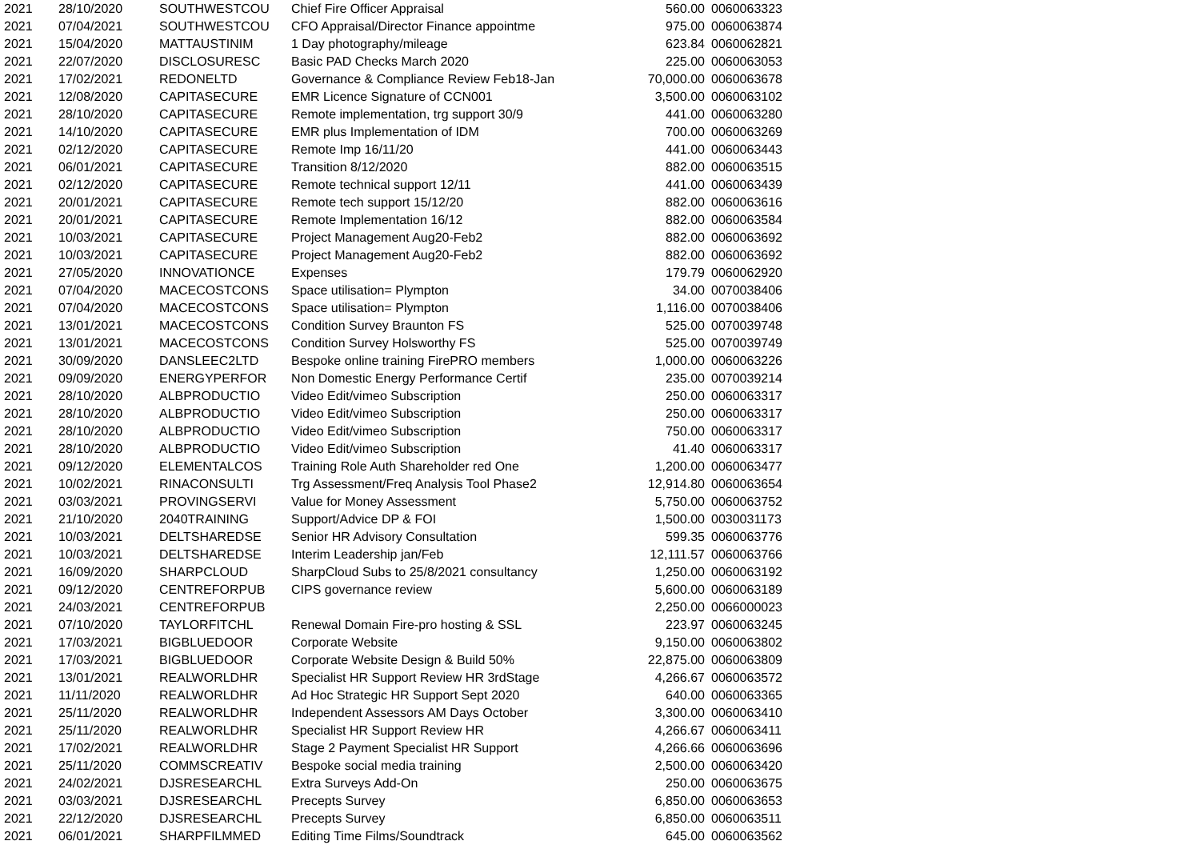| 2021 | 28/10/2020 | SOUTHWESTCOU | Chief Fire Officer Appraisal | 560.00 | 0060063323 |
| 2021 | 07/04/2021 | SOUTHWESTCOU | CFO Appraisal/Director Finance appointme | 975.00 | 0060063874 |
| 2021 | 15/04/2020 | MATTAUSTINIM | 1 Day photography/mileage | 623.84 | 0060062821 |
| 2021 | 22/07/2020 | DISCLOSURESC | Basic PAD Checks March 2020 | 225.00 | 0060063053 |
| 2021 | 17/02/2021 | REDONELTD | Governance & Compliance Review Feb18-Jan | 70,000.00 | 0060063678 |
| 2021 | 12/08/2020 | CAPITASECURE | EMR Licence Signature of CCN001 | 3,500.00 | 0060063102 |
| 2021 | 28/10/2020 | CAPITASECURE | Remote implementation, trg support 30/9 | 441.00 | 0060063280 |
| 2021 | 14/10/2020 | CAPITASECURE | EMR plus Implementation of IDM | 700.00 | 0060063269 |
| 2021 | 02/12/2020 | CAPITASECURE | Remote Imp 16/11/20 | 441.00 | 0060063443 |
| 2021 | 06/01/2021 | CAPITASECURE | Transition 8/12/2020 | 882.00 | 0060063515 |
| 2021 | 02/12/2020 | CAPITASECURE | Remote technical support 12/11 | 441.00 | 0060063439 |
| 2021 | 20/01/2021 | CAPITASECURE | Remote tech support 15/12/20 | 882.00 | 0060063616 |
| 2021 | 20/01/2021 | CAPITASECURE | Remote Implementation 16/12 | 882.00 | 0060063584 |
| 2021 | 10/03/2021 | CAPITASECURE | Project Management Aug20-Feb2 | 882.00 | 0060063692 |
| 2021 | 10/03/2021 | CAPITASECURE | Project Management Aug20-Feb2 | 882.00 | 0060063692 |
| 2021 | 27/05/2020 | INNOVATIONCE | Expenses | 179.79 | 0060062920 |
| 2021 | 07/04/2020 | MACECOSTCONS | Space utilisation= Plympton | 34.00 | 0070038406 |
| 2021 | 07/04/2020 | MACECOSTCONS | Space utilisation= Plympton | 1,116.00 | 0070038406 |
| 2021 | 13/01/2021 | MACECOSTCONS | Condition Survey Braunton FS | 525.00 | 0070039748 |
| 2021 | 13/01/2021 | MACECOSTCONS | Condition Survey Holsworthy FS | 525.00 | 0070039749 |
| 2021 | 30/09/2020 | DANSLEEC2LTD | Bespoke online training FirePRO members | 1,000.00 | 0060063226 |
| 2021 | 09/09/2020 | ENERGYPERFOR | Non Domestic Energy Performance Certif | 235.00 | 0070039214 |
| 2021 | 28/10/2020 | ALBPRODUCTIO | Video Edit/vimeo Subscription | 250.00 | 0060063317 |
| 2021 | 28/10/2020 | ALBPRODUCTIO | Video Edit/vimeo Subscription | 250.00 | 0060063317 |
| 2021 | 28/10/2020 | ALBPRODUCTIO | Video Edit/vimeo Subscription | 750.00 | 0060063317 |
| 2021 | 28/10/2020 | ALBPRODUCTIO | Video Edit/vimeo Subscription | 41.40 | 0060063317 |
| 2021 | 09/12/2020 | ELEMENTALCOS | Training Role Auth Shareholder red One | 1,200.00 | 0060063477 |
| 2021 | 10/02/2021 | RINACONSULTI | Trg Assessment/Freq Analysis Tool Phase2 | 12,914.80 | 0060063654 |
| 2021 | 03/03/2021 | PROVINGSERVI | Value for Money Assessment | 5,750.00 | 0060063752 |
| 2021 | 21/10/2020 | 2040TRAINING | Support/Advice DP & FOI | 1,500.00 | 0030031173 |
| 2021 | 10/03/2021 | DELTSHAREDSE | Senior HR Advisory Consultation | 599.35 | 0060063776 |
| 2021 | 10/03/2021 | DELTSHAREDSE | Interim Leadership jan/Feb | 12,111.57 | 0060063766 |
| 2021 | 16/09/2020 | SHARPCLOUD | SharpCloud Subs to 25/8/2021 consultancy | 1,250.00 | 0060063192 |
| 2021 | 09/12/2020 | CENTREFORPUB | CIPS governance review | 5,600.00 | 0060063189 |
| 2021 | 24/03/2021 | CENTREFORPUB | | 2,250.00 | 0066000023 |
| 2021 | 07/10/2020 | TAYLORFITCHL | Renewal Domain Fire-pro hosting & SSL | 223.97 | 0060063245 |
| 2021 | 17/03/2021 | BIGBLUEDOOR | Corporate Website | 9,150.00 | 0060063802 |
| 2021 | 17/03/2021 | BIGBLUEDOOR | Corporate Website Design & Build 50% | 22,875.00 | 0060063809 |
| 2021 | 13/01/2021 | REALWORLDHR | Specialist HR Support Review HR 3rdStage | 4,266.67 | 0060063572 |
| 2021 | 11/11/2020 | REALWORLDHR | Ad Hoc Strategic HR Support Sept 2020 | 640.00 | 0060063365 |
| 2021 | 25/11/2020 | REALWORLDHR | Independent Assessors AM Days October | 3,300.00 | 0060063410 |
| 2021 | 25/11/2020 | REALWORLDHR | Specialist HR Support Review HR | 4,266.67 | 0060063411 |
| 2021 | 17/02/2021 | REALWORLDHR | Stage 2 Payment Specialist HR Support | 4,266.66 | 0060063696 |
| 2021 | 25/11/2020 | COMMSCREATIV | Bespoke social media training | 2,500.00 | 0060063420 |
| 2021 | 24/02/2021 | DJSRESEARCHL | Extra Surveys Add-On | 250.00 | 0060063675 |
| 2021 | 03/03/2021 | DJSRESEARCHL | Precepts Survey | 6,850.00 | 0060063653 |
| 2021 | 22/12/2020 | DJSRESEARCHL | Precepts Survey | 6,850.00 | 0060063511 |
| 2021 | 06/01/2021 | SHARPFILMMED | Editing Time Films/Soundtrack | 645.00 | 0060063562 |